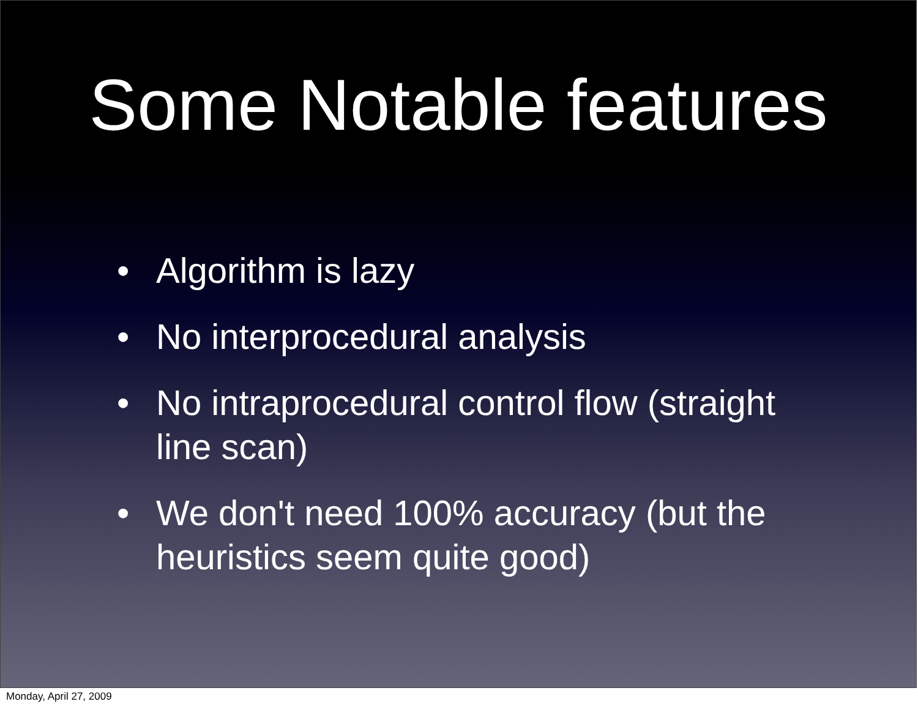Some Notable features
• Algorithm is lazy
• No interprocedural analysis
• No intraprocedural control flow (straight line scan)
• We don't need 100% accuracy (but the heuristics seem quite good)
Monday, April 27, 2009